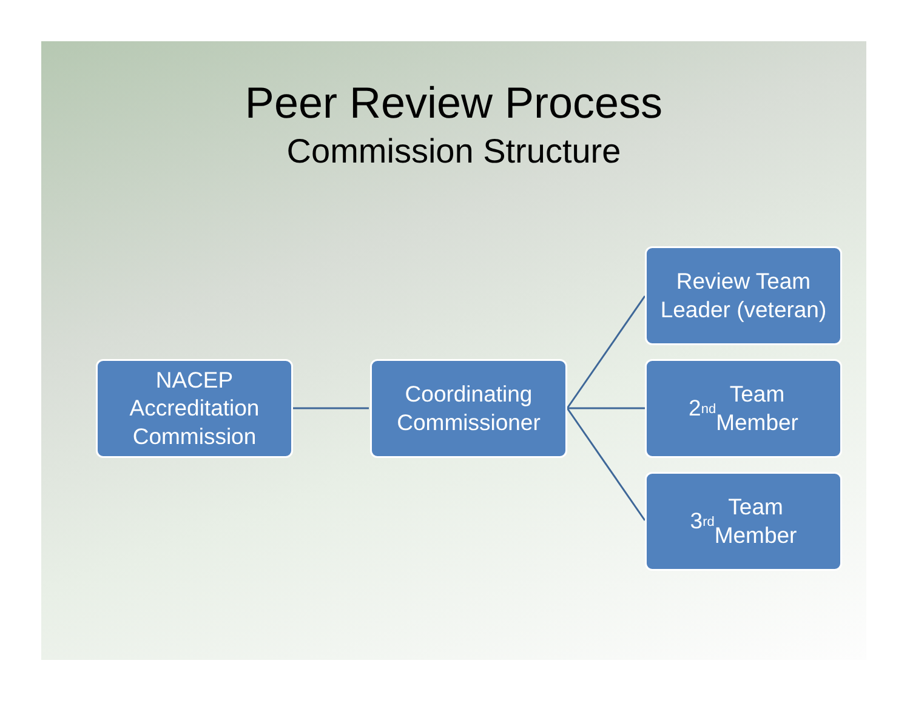Peer Review Process
Commission Structure
NACEP
Accreditation
Commission
Coordinating
Commissioner
Review Team
Leader (veteran)
2<sup>nd</sup> Team
Member
3<sup>rd</sup> Team
Member